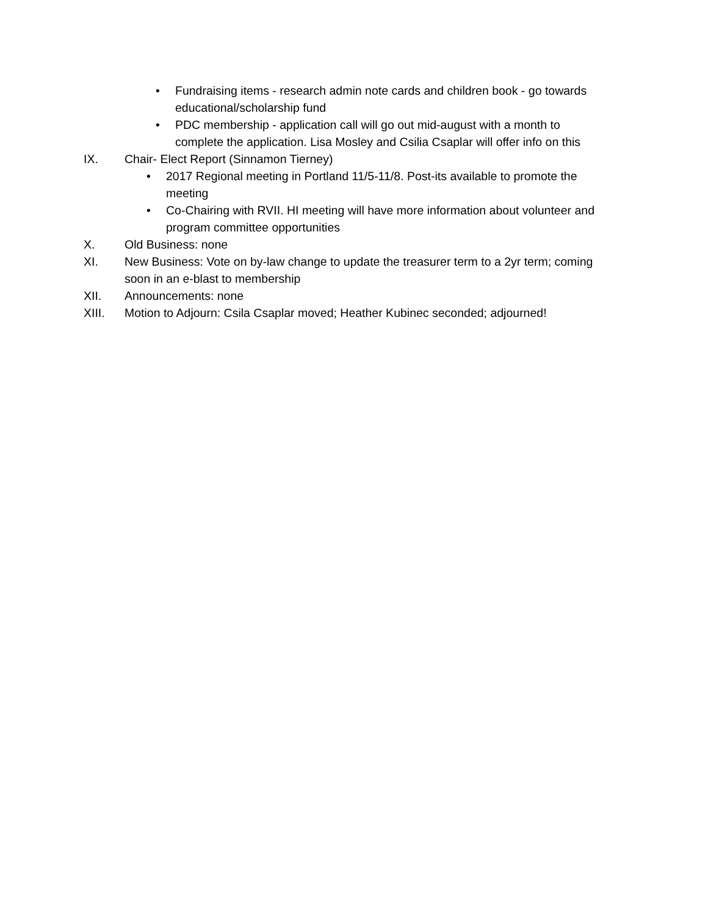• Fundraising items - research admin note cards and children book - go towards educational/scholarship fund
• PDC membership - application call will go out mid-august with a month to complete the application. Lisa Mosley and Csilia Csaplar will offer info on this
IX. Chair- Elect Report (Sinnamon Tierney)
• 2017 Regional meeting in Portland 11/5-11/8. Post-its available to promote the meeting
• Co-Chairing with RVII. HI meeting will have more information about volunteer and program committee opportunities
X. Old Business: none
XI. New Business: Vote on by-law change to update the treasurer term to a 2yr term; coming soon in an e-blast to membership
XII. Announcements: none
XIII. Motion to Adjourn: Csila Csaplar moved; Heather Kubinec seconded; adjourned!